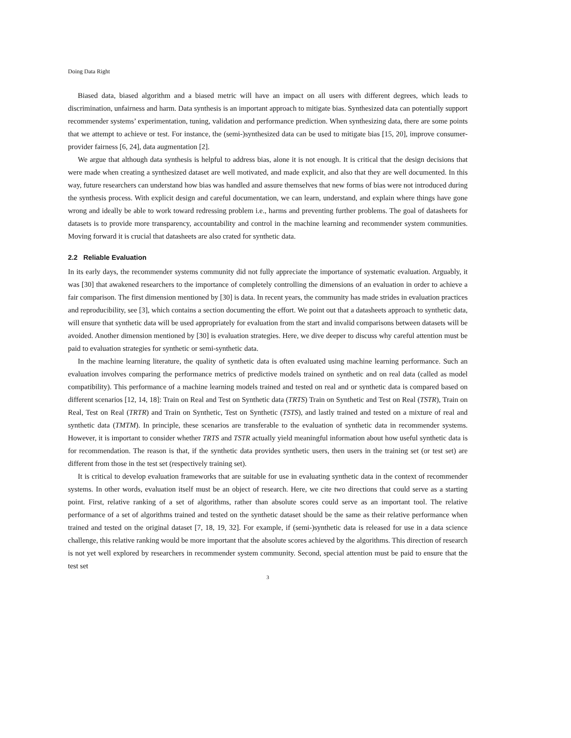Doing Data Right
Biased data, biased algorithm and a biased metric will have an impact on all users with different degrees, which leads to discrimination, unfairness and harm. Data synthesis is an important approach to mitigate bias. Synthesized data can potentially support recommender systems’ experimentation, tuning, validation and performance prediction. When synthesizing data, there are some points that we attempt to achieve or test. For instance, the (semi-)synthesized data can be used to mitigate bias [15, 20], improve consumer-provider fairness [6, 24], data augmentation [2].
We argue that although data synthesis is helpful to address bias, alone it is not enough. It is critical that the design decisions that were made when creating a synthesized dataset are well motivated, and made explicit, and also that they are well documented. In this way, future researchers can understand how bias was handled and assure themselves that new forms of bias were not introduced during the synthesis process. With explicit design and careful documentation, we can learn, understand, and explain where things have gone wrong and ideally be able to work toward redressing problem i.e., harms and preventing further problems. The goal of datasheets for datasets is to provide more transparency, accountability and control in the machine learning and recommender system communities. Moving forward it is crucial that datasheets are also crated for synthetic data.
2.2 Reliable Evaluation
In its early days, the recommender systems community did not fully appreciate the importance of systematic evaluation. Arguably, it was [30] that awakened researchers to the importance of completely controlling the dimensions of an evaluation in order to achieve a fair comparison. The first dimension mentioned by [30] is data. In recent years, the community has made strides in evaluation practices and reproducibility, see [3], which contains a section documenting the effort. We point out that a datasheets approach to synthetic data, will ensure that synthetic data will be used appropriately for evaluation from the start and invalid comparisons between datasets will be avoided. Another dimension mentioned by [30] is evaluation strategies. Here, we dive deeper to discuss why careful attention must be paid to evaluation strategies for synthetic or semi-synthetic data.
In the machine learning literature, the quality of synthetic data is often evaluated using machine learning performance. Such an evaluation involves comparing the performance metrics of predictive models trained on synthetic and on real data (called as model compatibility). This performance of a machine learning models trained and tested on real and or synthetic data is compared based on different scenarios [12, 14, 18]: Train on Real and Test on Synthetic data (TRTS) Train on Synthetic and Test on Real (TSTR), Train on Real, Test on Real (TRTR) and Train on Synthetic, Test on Synthetic (TSTS), and lastly trained and tested on a mixture of real and synthetic data (TMTM). In principle, these scenarios are transferable to the evaluation of synthetic data in recommender systems. However, it is important to consider whether TRTS and TSTR actually yield meaningful information about how useful synthetic data is for recommendation. The reason is that, if the synthetic data provides synthetic users, then users in the training set (or test set) are different from those in the test set (respectively training set).
It is critical to develop evaluation frameworks that are suitable for use in evaluating synthetic data in the context of recommender systems. In other words, evaluation itself must be an object of research. Here, we cite two directions that could serve as a starting point. First, relative ranking of a set of algorithms, rather than absolute scores could serve as an important tool. The relative performance of a set of algorithms trained and tested on the synthetic dataset should be the same as their relative performance when trained and tested on the original dataset [7, 18, 19, 32]. For example, if (semi-)synthetic data is released for use in a data science challenge, this relative ranking would be more important that the absolute scores achieved by the algorithms. This direction of research is not yet well explored by researchers in recommender system community. Second, special attention must be paid to ensure that the test set
3